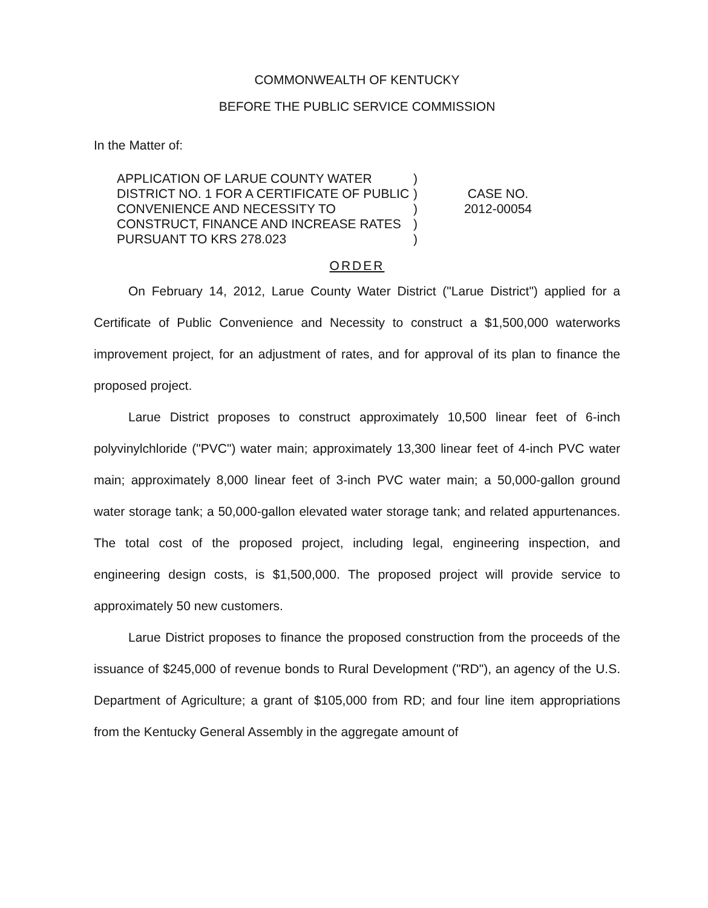COMMONWEALTH OF KENTUCKY
BEFORE THE PUBLIC SERVICE COMMISSION
In the Matter of:
APPLICATION OF LARUE COUNTY WATER DISTRICT NO. 1 FOR A CERTIFICATE OF PUBLIC CONVENIENCE AND NECESSITY TO CONSTRUCT, FINANCE AND INCREASE RATES PURSUANT TO KRS 278.023
)
)
)
)
)
CASE NO.
2012-00054
ORDER
On February 14, 2012, Larue County Water District ("Larue District") applied for a Certificate of Public Convenience and Necessity to construct a $1,500,000 waterworks improvement project, for an adjustment of rates, and for approval of its plan to finance the proposed project.
Larue District proposes to construct approximately 10,500 linear feet of 6-inch polyvinylchloride ("PVC") water main; approximately 13,300 linear feet of 4-inch PVC water main; approximately 8,000 linear feet of 3-inch PVC water main; a 50,000-gallon ground water storage tank; a 50,000-gallon elevated water storage tank; and related appurtenances. The total cost of the proposed project, including legal, engineering inspection, and engineering design costs, is $1,500,000. The proposed project will provide service to approximately 50 new customers.
Larue District proposes to finance the proposed construction from the proceeds of the issuance of $245,000 of revenue bonds to Rural Development ("RD"), an agency of the U.S. Department of Agriculture; a grant of $105,000 from RD; and four line item appropriations from the Kentucky General Assembly in the aggregate amount of